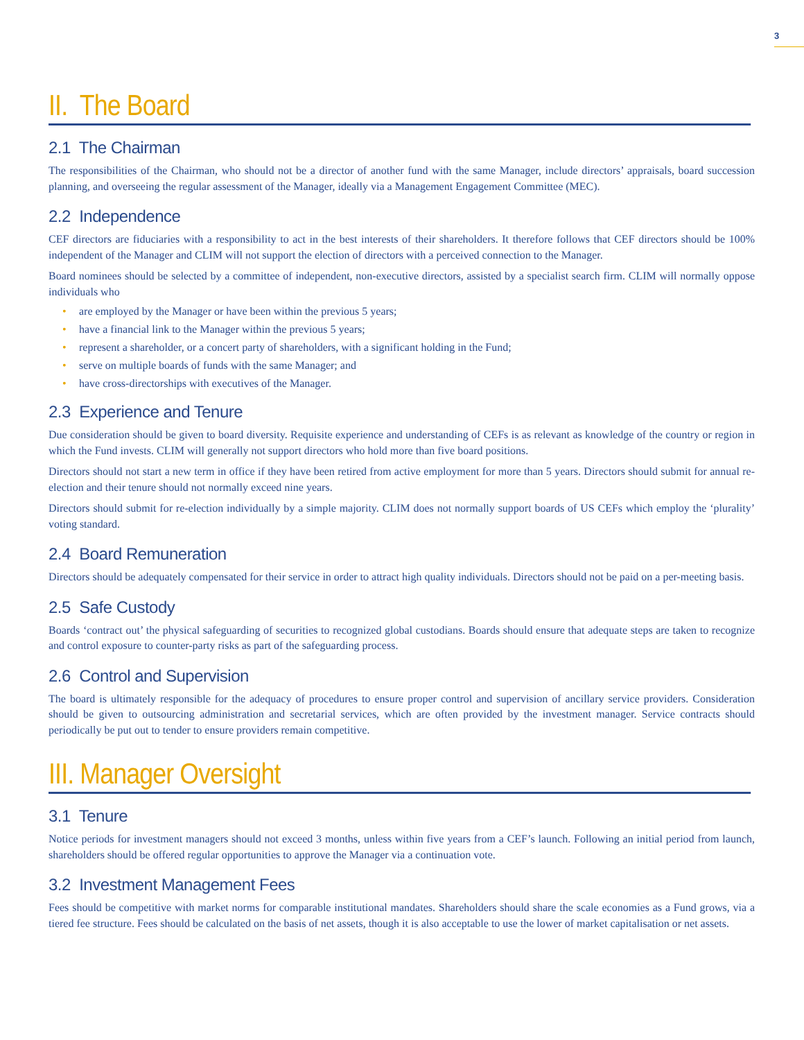3
II. The Board
2.1 The Chairman
The responsibilities of the Chairman, who should not be a director of another fund with the same Manager, include directors’ appraisals, board succession planning, and overseeing the regular assessment of the Manager, ideally via a Management Engagement Committee (MEC).
2.2 Independence
CEF directors are fiduciaries with a responsibility to act in the best interests of their shareholders. It therefore follows that CEF directors should be 100% independent of the Manager and CLIM will not support the election of directors with a perceived connection to the Manager.
Board nominees should be selected by a committee of independent, non-executive directors, assisted by a specialist search firm. CLIM will normally oppose individuals who
• are employed by the Manager or have been within the previous 5 years;
• have a financial link to the Manager within the previous 5 years;
• represent a shareholder, or a concert party of shareholders, with a significant holding in the Fund;
• serve on multiple boards of funds with the same Manager; and
• have cross-directorships with executives of the Manager.
2.3 Experience and Tenure
Due consideration should be given to board diversity. Requisite experience and understanding of CEFs is as relevant as knowledge of the country or region in which the Fund invests. CLIM will generally not support directors who hold more than five board positions.
Directors should not start a new term in office if they have been retired from active employment for more than 5 years. Directors should submit for annual re-election and their tenure should not normally exceed nine years.
Directors should submit for re-election individually by a simple majority. CLIM does not normally support boards of US CEFs which employ the ‘plurality’ voting standard.
2.4 Board Remuneration
Directors should be adequately compensated for their service in order to attract high quality individuals. Directors should not be paid on a per-meeting basis.
2.5 Safe Custody
Boards ‘contract out’ the physical safeguarding of securities to recognized global custodians. Boards should ensure that adequate steps are taken to recognize and control exposure to counter-party risks as part of the safeguarding process.
2.6 Control and Supervision
The board is ultimately responsible for the adequacy of procedures to ensure proper control and supervision of ancillary service providers. Consideration should be given to outsourcing administration and secretarial services, which are often provided by the investment manager. Service contracts should periodically be put out to tender to ensure providers remain competitive.
III. Manager Oversight
3.1 Tenure
Notice periods for investment managers should not exceed 3 months, unless within five years from a CEF’s launch. Following an initial period from launch, shareholders should be offered regular opportunities to approve the Manager via a continuation vote.
3.2 Investment Management Fees
Fees should be competitive with market norms for comparable institutional mandates. Shareholders should share the scale economies as a Fund grows, via a tiered fee structure. Fees should be calculated on the basis of net assets, though it is also acceptable to use the lower of market capitalisation or net assets.